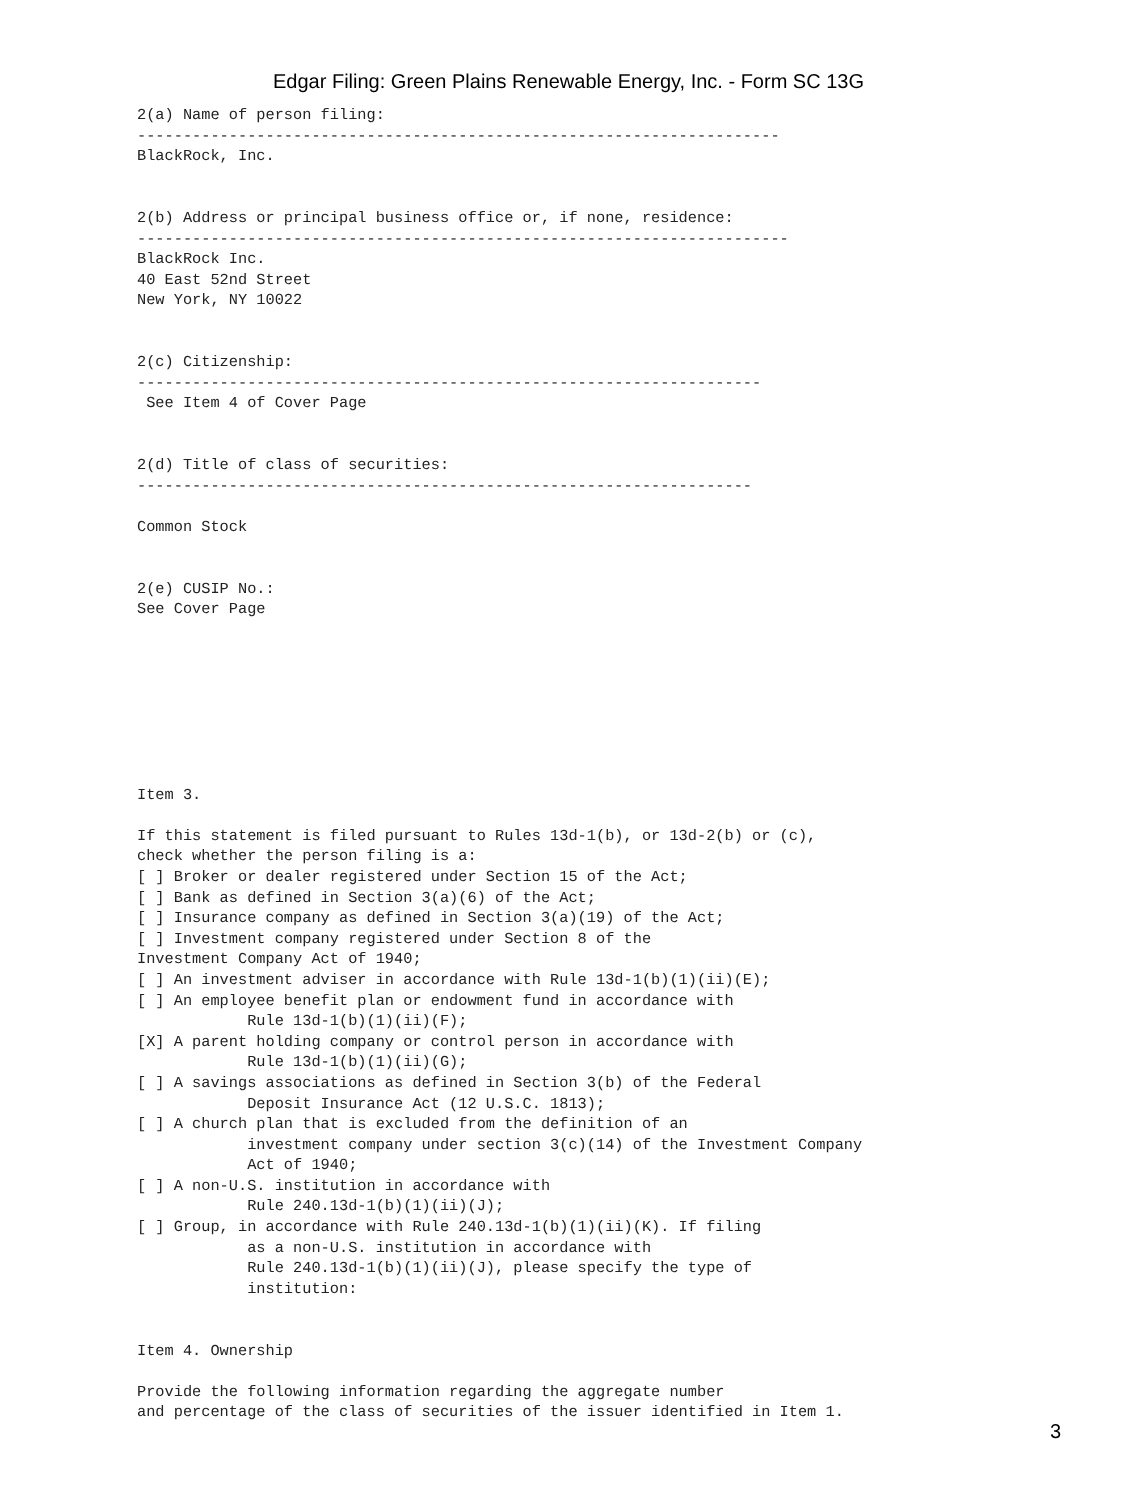Edgar Filing: Green Plains Renewable Energy, Inc. - Form SC 13G
2(a) Name of person filing:
----------------------------------------------------------------------
BlackRock, Inc.


2(b) Address or principal business office or, if none, residence:
-----------------------------------------------------------------------
BlackRock Inc.
40 East 52nd Street
New York, NY 10022


2(c) Citizenship:
--------------------------------------------------------------------
 See Item 4 of Cover Page


2(d) Title of class of securities:
-------------------------------------------------------------------

Common Stock


2(e) CUSIP No.:
See Cover Page








Item 3.

If this statement is filed pursuant to Rules 13d-1(b), or 13d-2(b) or (c),
check whether the person filing is a:
[ ] Broker or dealer registered under Section 15 of the Act;
[ ] Bank as defined in Section 3(a)(6) of the Act;
[ ] Insurance company as defined in Section 3(a)(19) of the Act;
[ ] Investment company registered under Section 8 of the
Investment Company Act of 1940;
[ ] An investment adviser in accordance with Rule 13d-1(b)(1)(ii)(E);
[ ] An employee benefit plan or endowment fund in accordance with
            Rule 13d-1(b)(1)(ii)(F);
[X] A parent holding company or control person in accordance with
            Rule 13d-1(b)(1)(ii)(G);
[ ] A savings associations as defined in Section 3(b) of the Federal
            Deposit Insurance Act (12 U.S.C. 1813);
[ ] A church plan that is excluded from the definition of an
            investment company under section 3(c)(14) of the Investment Company
            Act of 1940;
[ ] A non-U.S. institution in accordance with
            Rule 240.13d-1(b)(1)(ii)(J);
[ ] Group, in accordance with Rule 240.13d-1(b)(1)(ii)(K). If filing
            as a non-U.S. institution in accordance with
            Rule 240.13d-1(b)(1)(ii)(J), please specify the type of
            institution:


Item 4. Ownership

Provide the following information regarding the aggregate number
and percentage of the class of securities of the issuer identified in Item 1.
3